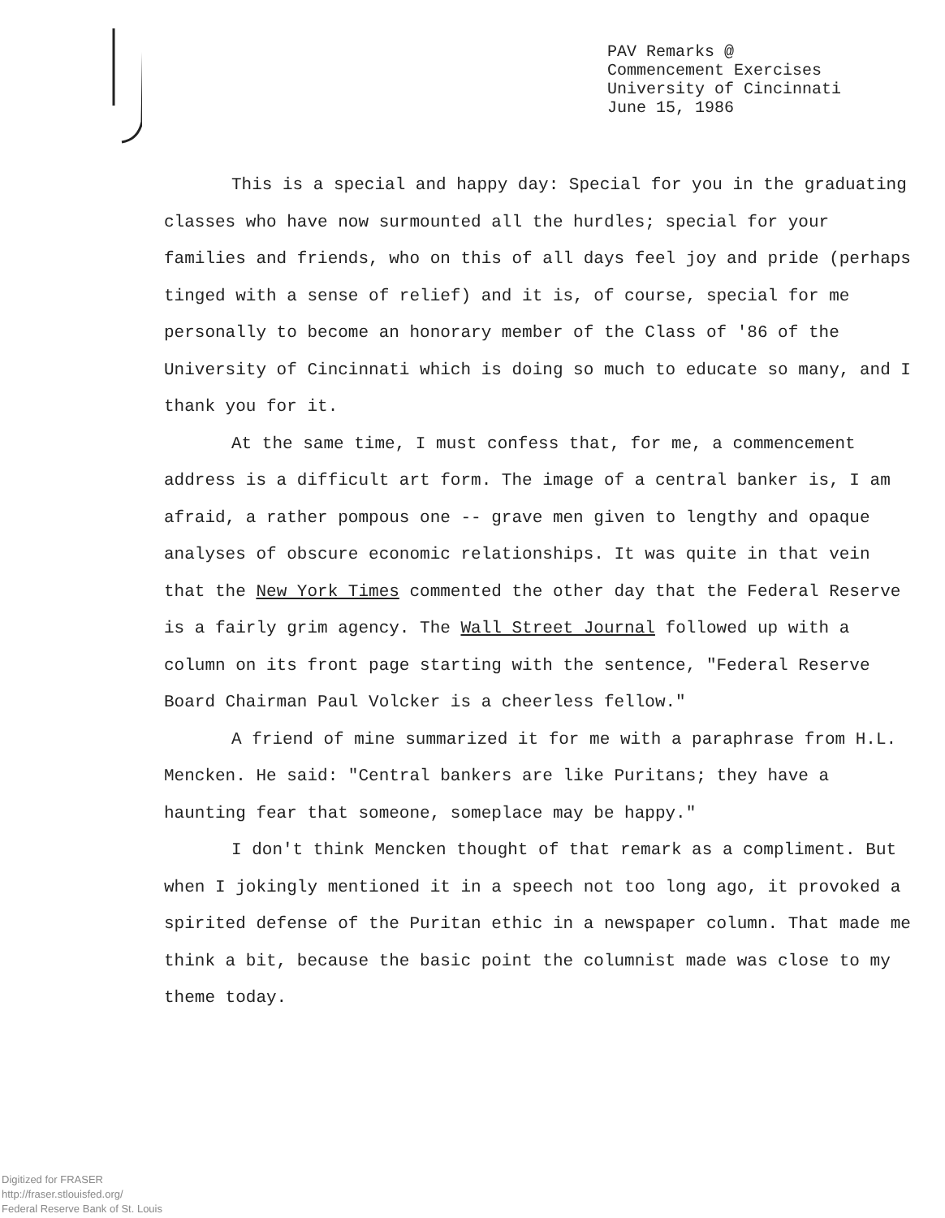PAV Remarks @
Commencement Exercises
University of Cincinnati
June 15, 1986
This is a special and happy day: Special for you in the graduating classes who have now surmounted all the hurdles; special for your families and friends, who on this of all days feel joy and pride (perhaps tinged with a sense of relief) and it is, of course, special for me personally to become an honorary member of the Class of '86 of the University of Cincinnati which is doing so much to educate so many, and I thank you for it.
At the same time, I must confess that, for me, a commencement address is a difficult art form. The image of a central banker is, I am afraid, a rather pompous one -- grave men given to lengthy and opaque analyses of obscure economic relationships. It was quite in that vein that the New York Times commented the other day that the Federal Reserve is a fairly grim agency. The Wall Street Journal followed up with a column on its front page starting with the sentence, "Federal Reserve Board Chairman Paul Volcker is a cheerless fellow."
A friend of mine summarized it for me with a paraphrase from H.L. Mencken. He said: "Central bankers are like Puritans; they have a haunting fear that someone, someplace may be happy."
I don't think Mencken thought of that remark as a compliment. But when I jokingly mentioned it in a speech not too long ago, it provoked a spirited defense of the Puritan ethic in a newspaper column. That made me think a bit, because the basic point the columnist made was close to my theme today.
Digitized for FRASER
http://fraser.stlouisfed.org/
Federal Reserve Bank of St. Louis